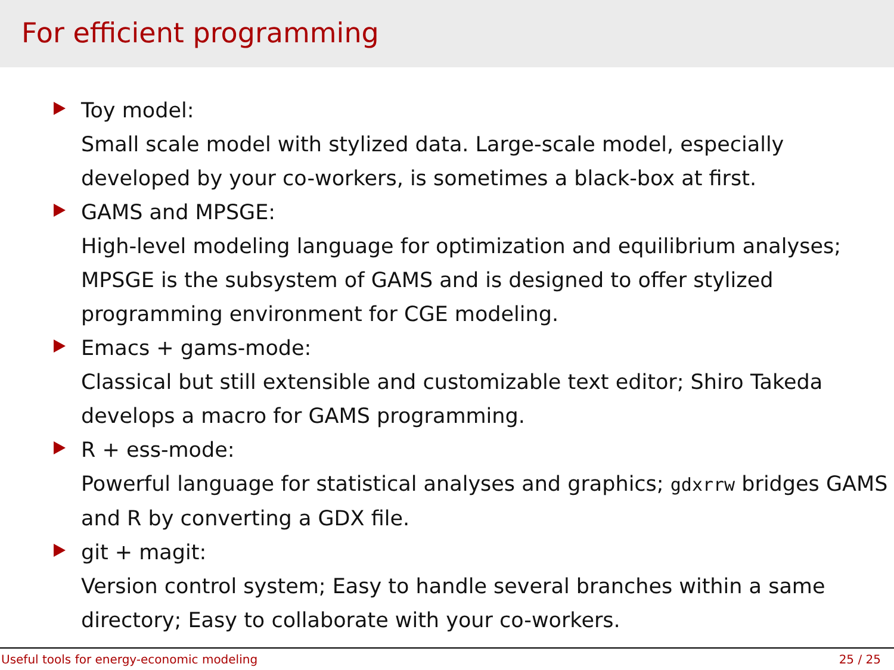For efficient programming
Toy model:
Small scale model with stylized data. Large-scale model, especially developed by your co-workers, is sometimes a black-box at first.
GAMS and MPSGE:
High-level modeling language for optimization and equilibrium analyses; MPSGE is the subsystem of GAMS and is designed to offer stylized programming environment for CGE modeling.
Emacs + gams-mode:
Classical but still extensible and customizable text editor; Shiro Takeda develops a macro for GAMS programming.
R + ess-mode:
Powerful language for statistical analyses and graphics; gdxrrw bridges GAMS and R by converting a GDX file.
git + magit:
Version control system; Easy to handle several branches within a same directory; Easy to collaborate with your co-workers.
Useful tools for energy-economic modeling 25 / 25